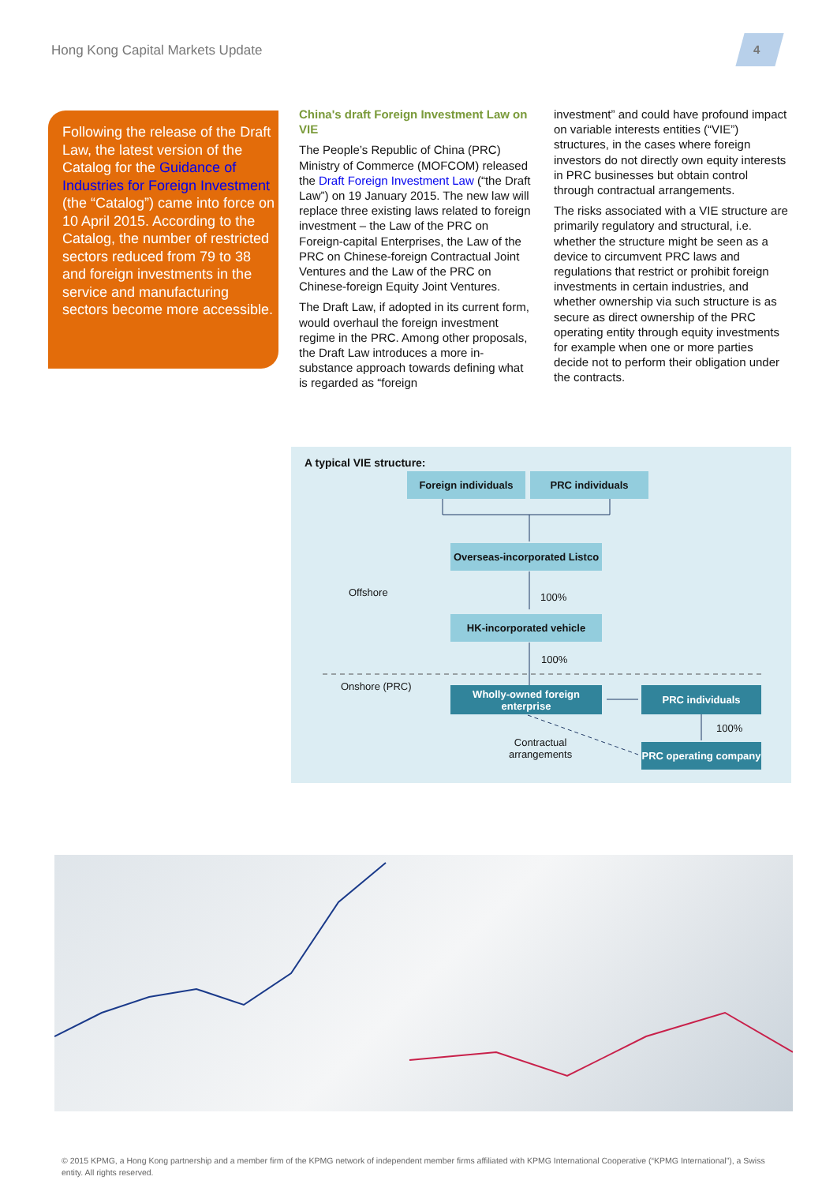Hong Kong Capital Markets Update
4
Following the release of the Draft Law, the latest version of the Catalog for the Guidance of Industries for Foreign Investment (the “Catalog”) came into force on 10 April 2015. According to the Catalog, the number of restricted sectors reduced from 79 to 38 and foreign investments in the service and manufacturing sectors become more accessible.
China's draft Foreign Investment Law on VIE
The People’s Republic of China (PRC) Ministry of Commerce (MOFCOM) released the Draft Foreign Investment Law (“the Draft Law”) on 19 January 2015. The new law will replace three existing laws related to foreign investment – the Law of the PRC on Foreign-capital Enterprises, the Law of the PRC on Chinese-foreign Contractual Joint Ventures and the Law of the PRC on Chinese-foreign Equity Joint Ventures.
The Draft Law, if adopted in its current form, would overhaul the foreign investment regime in the PRC. Among other proposals, the Draft Law introduces a more in-substance approach towards defining what is regarded as “foreign
investment” and could have profound impact on variable interests entities (“VIE”) structures, in the cases where foreign investors do not directly own equity interests in PRC businesses but obtain control through contractual arrangements.
The risks associated with a VIE structure are primarily regulatory and structural, i.e. whether the structure might be seen as a device to circumvent PRC laws and regulations that restrict or prohibit foreign investments in certain industries, and whether ownership via such structure is as secure as direct ownership of the PRC operating entity through equity investments for example when one or more parties decide not to perform their obligation under the contracts.
A typical VIE structure:
Foreign individuals PRC individuals
Overseas-incorporated Listco
Offshore 100%
HK-incorporated vehicle
100%
Onshore (PRC)
Wholly-owned foreign enterprise
PRC individuals
100%
Contractual
arrangements
PRC operating company
© 2015 KPMG, a Hong Kong partnership and a member firm of the KPMG network of independent member firms affiliated with KPMG International Cooperative (“KPMG International”), a Swiss entity. All rights reserved.